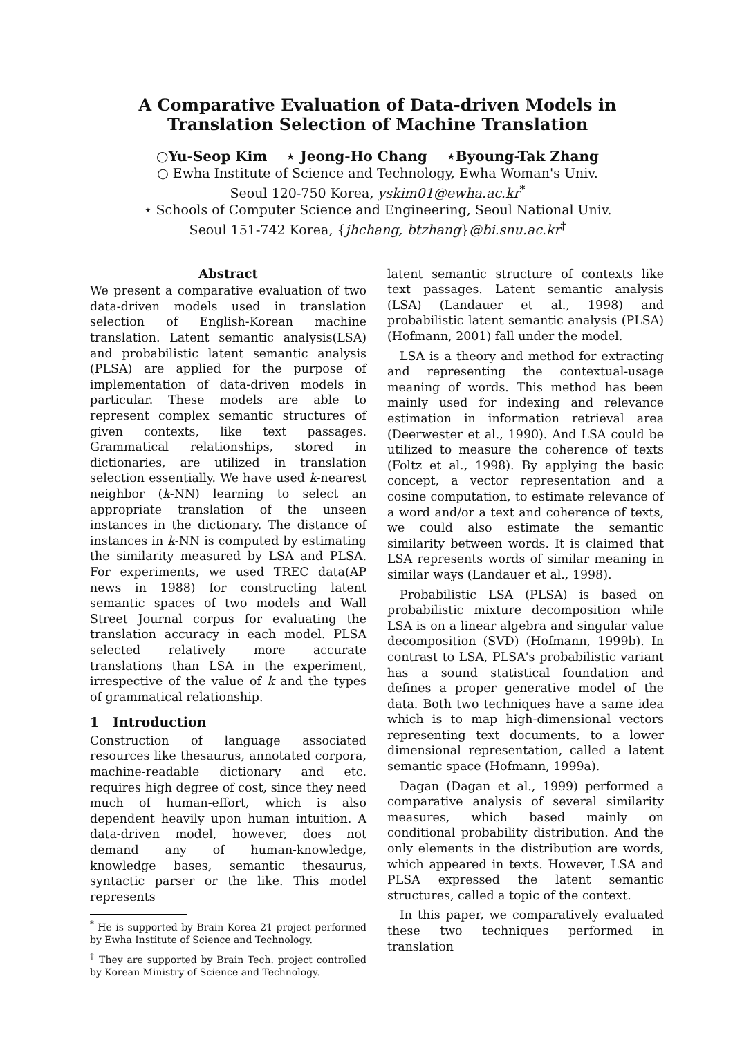A Comparative Evaluation of Data-driven Models in Translation Selection of Machine Translation
○Yu-Seop Kim ⋆ Jeong-Ho Chang ⋆Byoung-Tak Zhang
○ Ewha Institute of Science and Technology, Ewha Woman's Univ.
Seoul 120-750 Korea, yskim01@ewha.ac.kr<sup>*</sup>
⋆ Schools of Computer Science and Engineering, Seoul National Univ.
Seoul 151-742 Korea, {jhchang, btzhang}@bi.snu.ac.kr<sup>†</sup>
Abstract
We present a comparative evaluation of two data-driven models used in translation selection of English-Korean machine translation. Latent semantic analysis(LSA) and probabilistic latent semantic analysis (PLSA) are applied for the purpose of implementation of data-driven models in particular. These models are able to represent complex semantic structures of given contexts, like text passages. Grammatical relationships, stored in dictionaries, are utilized in translation selection essentially. We have used k-nearest neighbor (k-NN) learning to select an appropriate translation of the unseen instances in the dictionary. The distance of instances in k-NN is computed by estimating the similarity measured by LSA and PLSA. For experiments, we used TREC data(AP news in 1988) for constructing latent semantic spaces of two models and Wall Street Journal corpus for evaluating the translation accuracy in each model. PLSA selected relatively more accurate translations than LSA in the experiment, irrespective of the value of k and the types of grammatical relationship.
1 Introduction
Construction of language associated resources like thesaurus, annotated corpora, machine-readable dictionary and etc. requires high degree of cost, since they need much of human-effort, which is also dependent heavily upon human intuition. A data-driven model, however, does not demand any of human-knowledge, knowledge bases, semantic thesaurus, syntactic parser or the like. This model represents
<sup>*</sup> He is supported by Brain Korea 21 project performed by Ewha Institute of Science and Technology.
<sup>†</sup> They are supported by Brain Tech. project controlled by Korean Ministry of Science and Technology.
latent semantic structure of contexts like text passages. Latent semantic analysis (LSA) (Landauer et al., 1998) and probabilistic latent semantic analysis (PLSA) (Hofmann, 2001) fall under the model.
LSA is a theory and method for extracting and representing the contextual-usage meaning of words. This method has been mainly used for indexing and relevance estimation in information retrieval area (Deerwester et al., 1990). And LSA could be utilized to measure the coherence of texts (Foltz et al., 1998). By applying the basic concept, a vector representation and a cosine computation, to estimate relevance of a word and/or a text and coherence of texts, we could also estimate the semantic similarity between words. It is claimed that LSA represents words of similar meaning in similar ways (Landauer et al., 1998).
Probabilistic LSA (PLSA) is based on probabilistic mixture decomposition while LSA is on a linear algebra and singular value decomposition (SVD) (Hofmann, 1999b). In contrast to LSA, PLSA's probabilistic variant has a sound statistical foundation and defines a proper generative model of the data. Both two techniques have a same idea which is to map high-dimensional vectors representing text documents, to a lower dimensional representation, called a latent semantic space (Hofmann, 1999a).
Dagan (Dagan et al., 1999) performed a comparative analysis of several similarity measures, which based mainly on conditional probability distribution. And the only elements in the distribution are words, which appeared in texts. However, LSA and PLSA expressed the latent semantic structures, called a topic of the context.
In this paper, we comparatively evaluated these two techniques performed in translation